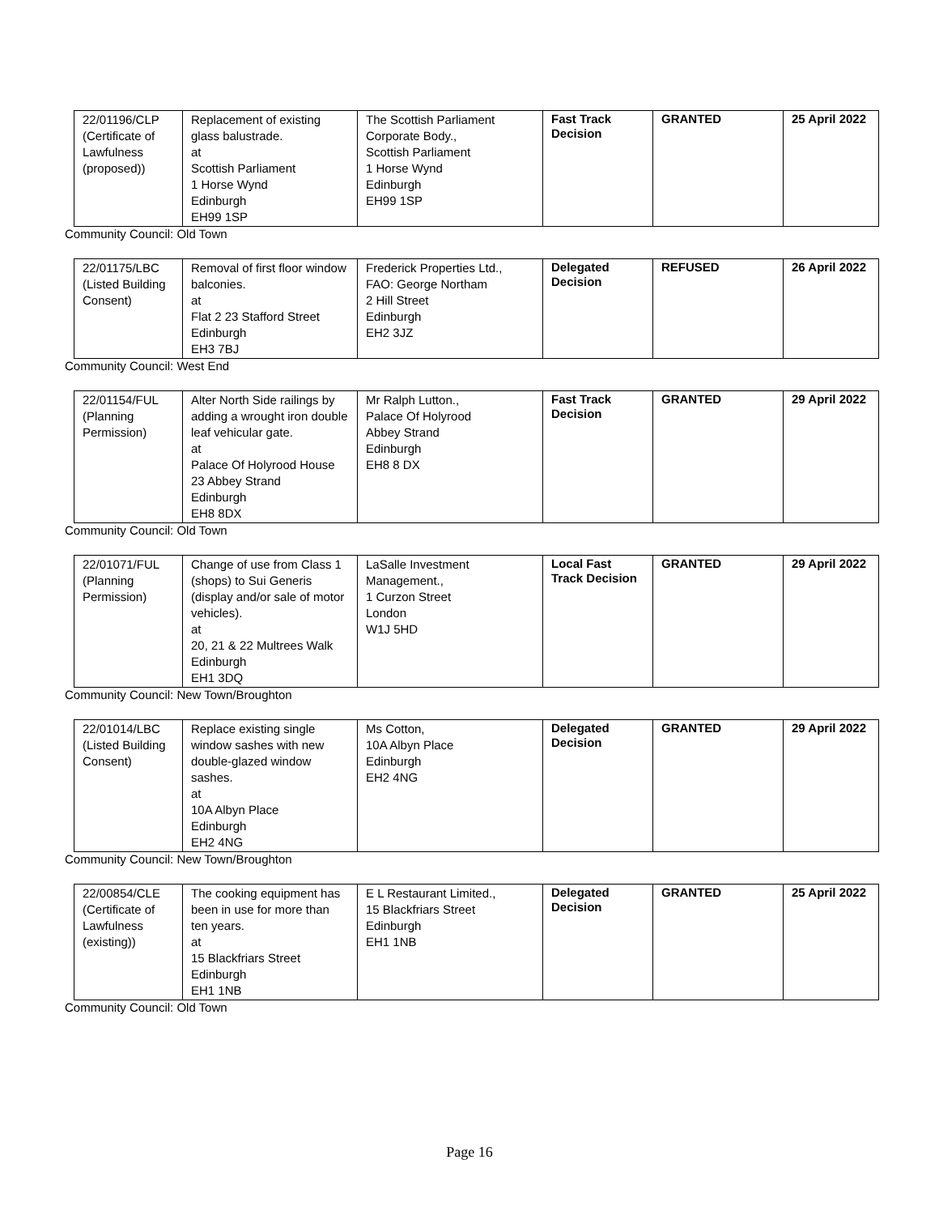| 22/01196/CLP (Certificate of Lawfulness (proposed)) | Replacement of existing glass balustrade. at Scottish Parliament 1 Horse Wynd Edinburgh EH99 1SP | The Scottish Parliament Corporate Body., Scottish Parliament 1 Horse Wynd Edinburgh EH99 1SP | Fast Track Decision | GRANTED | 25 April 2022 |
Community Council: Old Town
| 22/01175/LBC (Listed Building Consent) | Removal of first floor window balconies. at Flat 2 23 Stafford Street Edinburgh EH3 7BJ | Frederick Properties Ltd., FAO: George Northam 2 Hill Street Edinburgh EH2 3JZ | Delegated Decision | REFUSED | 26 April 2022 |
Community Council: West End
| 22/01154/FUL (Planning Permission) | Alter North Side railings by adding a wrought iron double leaf vehicular gate. at Palace Of Holyrood House 23 Abbey Strand Edinburgh EH8 8DX | Mr Ralph Lutton., Palace Of Holyrood Abbey Strand Edinburgh EH8 8 DX | Fast Track Decision | GRANTED | 29 April 2022 |
Community Council: Old Town
| 22/01071/FUL (Planning Permission) | Change of use from Class 1 (shops) to Sui Generis (display and/or sale of motor vehicles). at 20, 21 & 22 Multrees Walk Edinburgh EH1 3DQ | LaSalle Investment Management., 1 Curzon Street London W1J 5HD | Local Fast Track Decision | GRANTED | 29 April 2022 |
Community Council: New Town/Broughton
| 22/01014/LBC (Listed Building Consent) | Replace existing single window sashes with new double-glazed window sashes. at 10A Albyn Place Edinburgh EH2 4NG | Ms Cotton, 10A Albyn Place Edinburgh EH2 4NG | Delegated Decision | GRANTED | 29 April 2022 |
Community Council: New Town/Broughton
| 22/00854/CLE (Certificate of Lawfulness (existing)) | The cooking equipment has been in use for more than ten years. at 15 Blackfriars Street Edinburgh EH1 1NB | E L Restaurant Limited., 15 Blackfriars Street Edinburgh EH1 1NB | Delegated Decision | GRANTED | 25 April 2022 |
Community Council: Old Town
Page 16